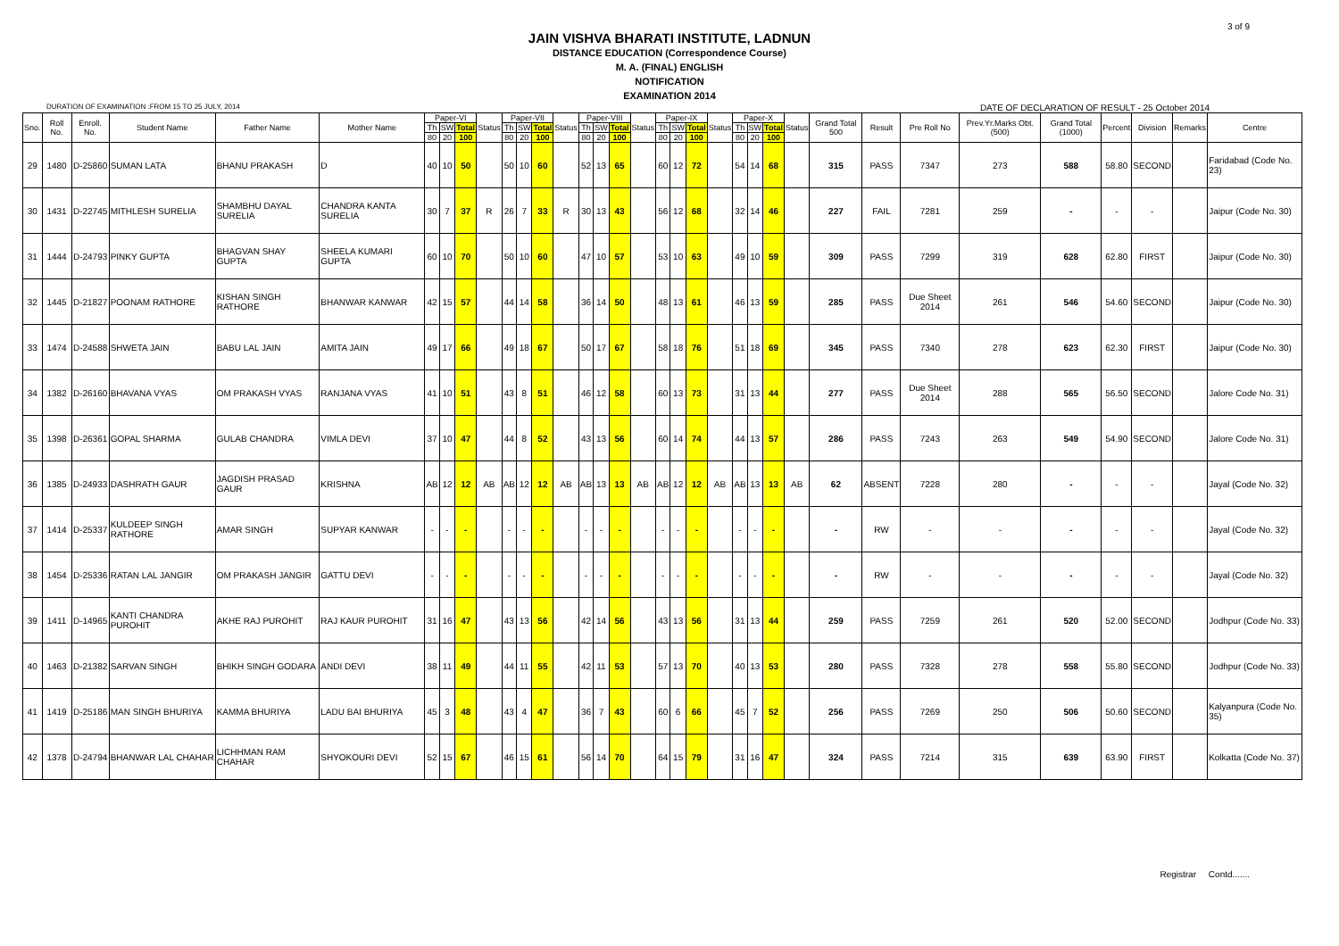3 of 9
JAIN VISHVA BHARATI INSTITUTE, LADNUN
DISTANCE EDUCATION (Correspondence Course)
M. A. (FINAL) ENGLISH
NOTIFICATION
EXAMINATION 2014
DURATION OF EXAMINATION :FROM 15 TO 25 JULY, 2014 DATE OF DECLARATION OF RESULT - 25 October 2014
| Sno. | Roll No. | Enroll. No. | Student Name | Father Name | Mother Name | Paper-VI | | | Status | Paper-VII | | | Status | Paper-VIII | | | Status | Paper-IX | | | Status | Paper-X | | | Status | Grand Total 500 | Result | Pre Roll No | Prev.Yr.Marks Obt.(500) | Grand Total (1000) | Percent | Division | Remarks | Centre |
| --- | --- | --- | --- | --- | --- | --- | --- | --- | --- | --- | --- | --- | --- | --- | --- | --- | --- | --- | --- | --- | --- | --- | --- | --- | --- | --- | --- | --- | --- | --- | --- | --- | --- | --- |
| | | | | | | Th | SW | Total | | Th | SW | Total | | Th | SW | Total | | Th | SW | Total | | Th | SW | Total | | | | | | | | | | |
| | | | | | | 80 | 20 | 100 | | 80 | 20 | 100 | | 80 | 20 | 100 | | 80 | 20 | 100 | | 80 | 20 | 100 | | | | | | | | | | |
| 29 | 1480 | D-25860 | SUMAN LATA | BHANU PRAKASH | D | 40 | 10 | 50 | | 50 | 10 | 60 | | 52 | 13 | 65 | | 60 | 12 | 72 | | 54 | 14 | 68 | | 315 | PASS | 7347 | 273 | 588 | 58.80 | SECOND | | Faridabad (Code No. 23) |
| 30 | 1431 | D-22745 | MITHLESH SURELIA | SHAMBHU DAYAL SURELIA | CHANDRA KANTA SURELIA | 30 | 7 | 37 | R | 26 | 7 | 33 | R | 30 | 13 | 43 | | 56 | 12 | 68 | | 32 | 14 | 46 | | 227 | FAIL | 7281 | 259 | - | - | - | | Jaipur (Code No. 30) |
| 31 | 1444 | D-24793 | PINKY GUPTA | BHAGVAN SHAY GUPTA | SHEELA KUMARI GUPTA | 60 | 10 | 70 | | 50 | 10 | 60 | | 47 | 10 | 57 | | 53 | 10 | 63 | | 49 | 10 | 59 | | 309 | PASS | 7299 | 319 | 628 | 62.80 | FIRST | | Jaipur (Code No. 30) |
| 32 | 1445 | D-21827 | POONAM RATHORE | KISHAN SINGH RATHORE | BHANWAR KANWAR | 42 | 15 | 57 | | 44 | 14 | 58 | | 36 | 14 | 50 | | 48 | 13 | 61 | | 46 | 13 | 59 | | 285 | PASS | Due Sheet 2014 | 261 | 546 | 54.60 | SECOND | | Jaipur (Code No. 30) |
| 33 | 1474 | D-24588 | SHWETA JAIN | BABU LAL JAIN | AMITA JAIN | 49 | 17 | 66 | | 49 | 18 | 67 | | 50 | 17 | 67 | | 58 | 18 | 76 | | 51 | 18 | 69 | | 345 | PASS | 7340 | 278 | 623 | 62.30 | FIRST | | Jaipur (Code No. 30) |
| 34 | 1382 | D-26160 | BHAVANA VYAS | OM PRAKASH VYAS | RANJANA VYAS | 41 | 10 | 51 | | 43 | 8 | 51 | | 46 | 12 | 58 | | 60 | 13 | 73 | | 31 | 13 | 44 | | 277 | PASS | Due Sheet 2014 | 288 | 565 | 56.50 | SECOND | | Jalore Code No. 31) |
| 35 | 1398 | D-26361 | GOPAL SHARMA | GULAB CHANDRA | VIMLA DEVI | 37 | 10 | 47 | | 44 | 8 | 52 | | 43 | 13 | 56 | | 60 | 14 | 74 | | 44 | 13 | 57 | | 286 | PASS | 7243 | 263 | 549 | 54.90 | SECOND | | Jalore Code No. 31) |
| 36 | 1385 | D-24933 | DASHRATH GAUR | JAGDISH PRASAD GAUR | KRISHNA | AB | 12 | 12 | AB | AB | 12 | 12 | AB | AB | 13 | 13 | AB | AB | 12 | 12 | AB | AB | 13 | 13 | AB | 62 | ABSENT | 7228 | 280 | - | - | - | | Jayal (Code No. 32) |
| 37 | 1414 | D-25337 | KULDEEP SINGH RATHORE | AMAR SINGH | SUPYAR KANWAR | - | - | - | | - | - | - | | - | - | - | | - | - | - | | - | - | - | | - | RW | - | - | - | - | - | | Jayal (Code No. 32) |
| 38 | 1454 | D-25336 | RATAN LAL JANGIR | OM PRAKASH JANGIR | GATTU DEVI | - | - | - | | - | - | - | | - | - | - | | - | - | - | | - | - | - | | - | RW | - | - | - | - | - | | Jayal (Code No. 32) |
| 39 | 1411 | D-14965 | KANTI CHANDRA PUROHIT | AKHE RAJ PUROHIT | RAJ KAUR PUROHIT | 31 | 16 | 47 | | 43 | 13 | 56 | | 42 | 14 | 56 | | 43 | 13 | 56 | | 31 | 13 | 44 | | 259 | PASS | 7259 | 261 | 520 | 52.00 | SECOND | | Jodhpur (Code No. 33) |
| 40 | 1463 | D-21382 | SARVAN SINGH | BHIKH SINGH GODARA | ANDI DEVI | 38 | 11 | 49 | | 44 | 11 | 55 | | 42 | 11 | 53 | | 57 | 13 | 70 | | 40 | 13 | 53 | | 280 | PASS | 7328 | 278 | 558 | 55.80 | SECOND | | Jodhpur (Code No. 33) |
| 41 | 1419 | D-25186 | MAN SINGH BHURIYA | KAMMA BHURIYA | LADU BAI BHURIYA | 45 | 3 | 48 | | 43 | 4 | 47 | | 36 | 7 | 43 | | 60 | 6 | 66 | | 45 | 7 | 52 | | 256 | PASS | 7269 | 250 | 506 | 50.60 | SECOND | | Kalyanpura (Code No. 35) |
| 42 | 1378 | D-24794 | BHANWAR LAL CHAHAR | LICHHMAN RAM CHAHAR | SHYOKOURI DEVI | 52 | 15 | 67 | | 46 | 15 | 61 | | 56 | 14 | 70 | | 64 | 15 | 79 | | 31 | 16 | 47 | | 324 | PASS | 7214 | 315 | 639 | 63.90 | FIRST | | Kolkatta (Code No. 37) |
Registrar Contd.......